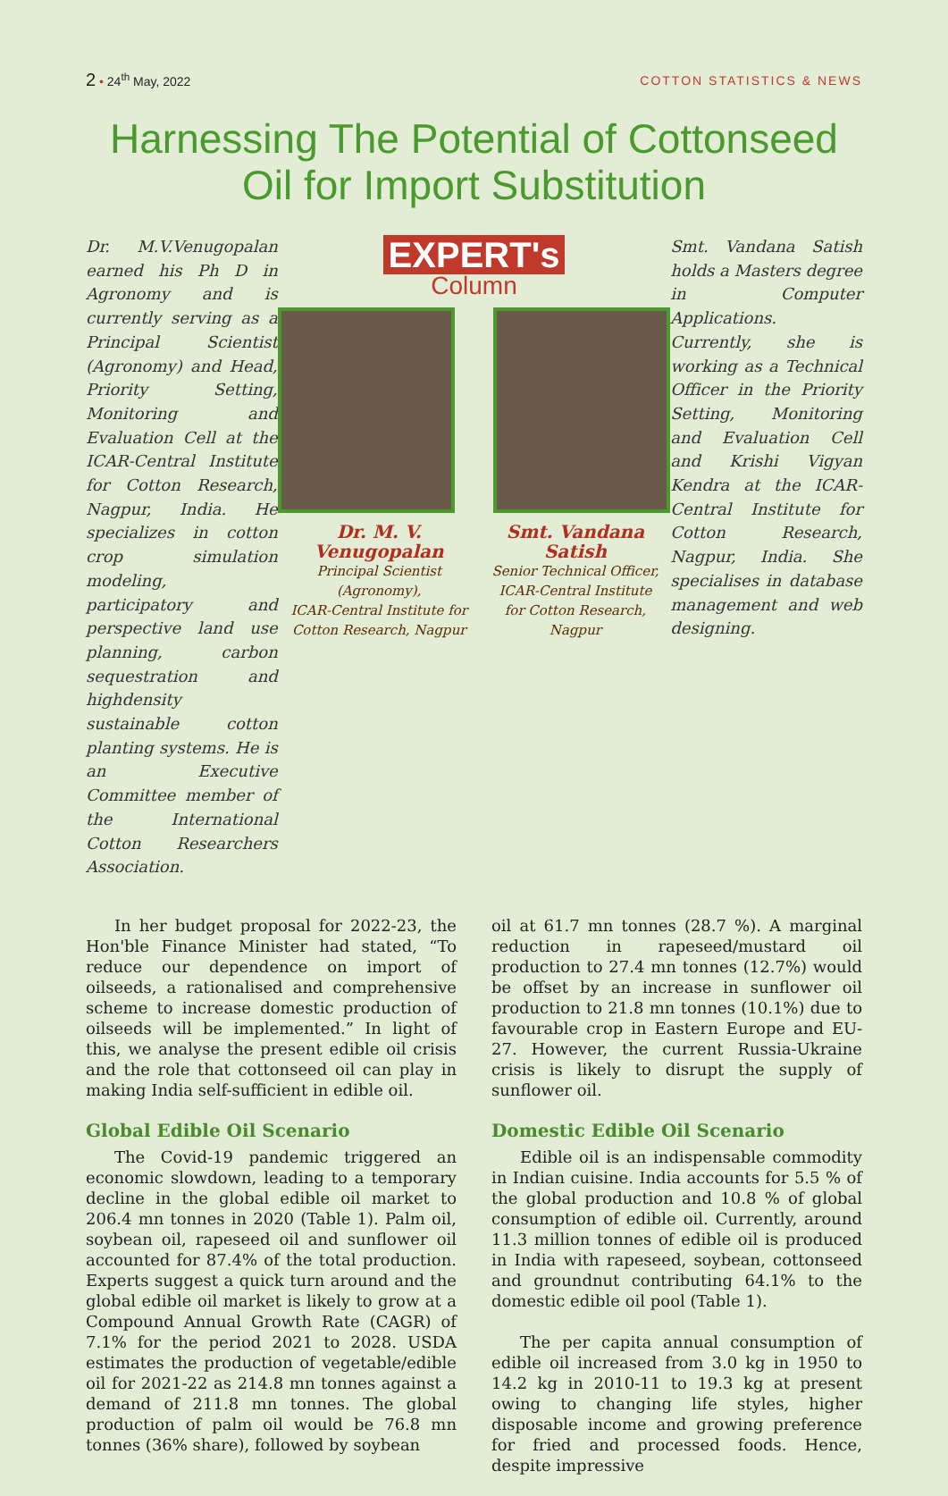2 • 24<sup>th</sup> May, 2022
COTTON STATISTICS & NEWS
Harnessing The Potential of Cottonseed
Oil for Import Substitution
Dr. M.V.Venugopalan earned his Ph D in Agronomy and is currently serving as a Principal Scientist (Agronomy) and Head, Priority Setting, Monitoring and Evaluation Cell at the ICAR-Central Institute for Cotton Research, Nagpur, India. He specializes in cotton crop simulation modeling, participatory and perspective land use planning, carbon sequestration and highdensity sustainable cotton planting systems. He is an Executive Committee member of the International Cotton Researchers Association.
EXPERT's
Column
Dr. M. V. Venugopalan
Principal Scientist (Agronomy),
ICAR-Central Institute for
Cotton Research, Nagpur
Smt. Vandana Satish
Senior Technical Officer,
ICAR-Central Institute
for Cotton Research, Nagpur
Smt. Vandana Satish holds a Masters degree in Computer Applications. Currently, she is working as a Technical Officer in the Priority Setting, Monitoring and Evaluation Cell and Krishi Vigyan Kendra at the ICAR-Central Institute for Cotton Research, Nagpur, India. She specialises in database management and web designing.
In her budget proposal for 2022-23, the Hon'ble Finance Minister had stated, “To reduce our dependence on import of oilseeds, a rationalised and comprehensive scheme to increase domestic production of oilseeds will be implemented.” In light of this, we analyse the present edible oil crisis and the role that cottonseed oil can play in making India self-sufficient in edible oil.
Global Edible Oil Scenario
The Covid-19 pandemic triggered an economic slowdown, leading to a temporary decline in the global edible oil market to 206.4 mn tonnes in 2020 (Table 1). Palm oil, soybean oil, rapeseed oil and sunflower oil accounted for 87.4% of the total production. Experts suggest a quick turn around and the global edible oil market is likely to grow at a Compound Annual Growth Rate (CAGR) of 7.1% for the period 2021 to 2028. USDA estimates the production of vegetable/edible oil for 2021-22 as 214.8 mn tonnes against a demand of 211.8 mn tonnes. The global production of palm oil would be 76.8 mn tonnes (36% share), followed by soybean
oil at 61.7 mn tonnes (28.7 %). A marginal reduction in rapeseed/mustard oil production to 27.4 mn tonnes (12.7%) would be offset by an increase in sunflower oil production to 21.8 mn tonnes (10.1%) due to favourable crop in Eastern Europe and EU-27. However, the current Russia-Ukraine crisis is likely to disrupt the supply of sunflower oil.
Domestic Edible Oil Scenario
Edible oil is an indispensable commodity in Indian cuisine. India accounts for 5.5 % of the global production and 10.8 % of global consumption of edible oil. Currently, around 11.3 million tonnes of edible oil is produced in India with rapeseed, soybean, cottonseed and groundnut contributing 64.1% to the domestic edible oil pool (Table 1).
The per capita annual consumption of edible oil increased from 3.0 kg in 1950 to 14.2 kg in 2010-11 to 19.3 kg at present owing to changing life styles, higher disposable income and growing preference for fried and processed foods. Hence, despite impressive